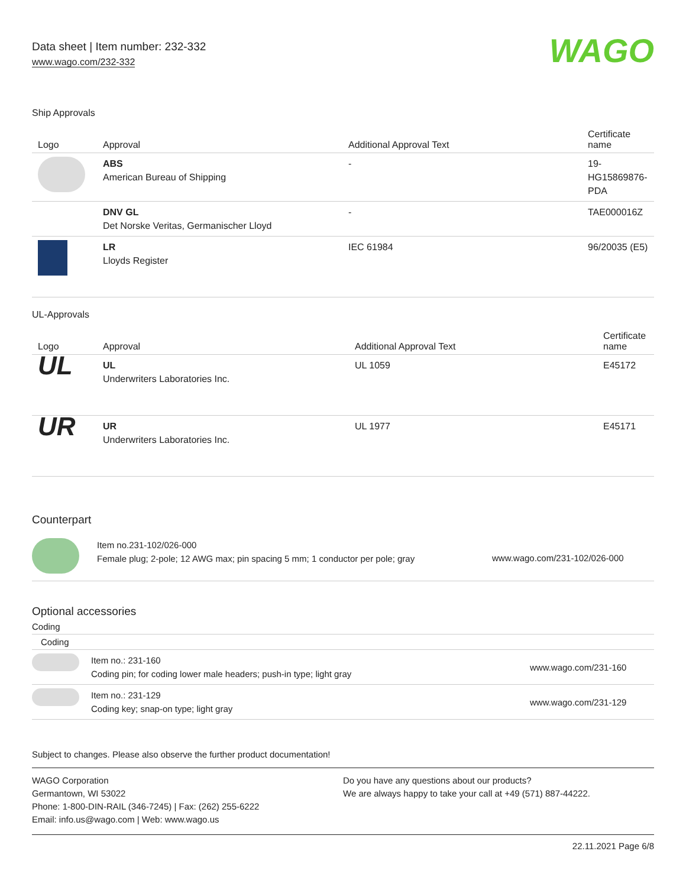Data sheet | Item number: 232-332
www.wago.com/232-332
WAGO
Ship Approvals
| Logo | Approval | Additional Approval Text | Certificate name |
| --- | --- | --- | --- |
| | ABS American Bureau of Shipping | - | 19- HG15869876- PDA |
| | DNV GL Det Norske Veritas, Germanischer Lloyd | - | TAE000016Z |
| | LR Lloyds Register | IEC 61984 | 96/20035 (E5) |
UL-Approvals
| Logo | Approval | Additional Approval Text | Certificate name |
| --- | --- | --- | --- |
| UL | UL Underwriters Laboratories Inc. | UL 1059 | E45172 |
| UR | UR Underwriters Laboratories Inc. | UL 1977 | E45171 |
Counterpart
| | Item no.231-102/026-000 Female plug; 2-pole; 12 AWG max; pin spacing 5 mm; 1 conductor per pole; gray | www.wago.com/231-102/026-000 |
Optional accessories
Coding
Coding
| | Item no.: 231-160 Coding pin; for coding lower male headers; push-in type; light gray | www.wago.com/231-160 |
| | Item no.: 231-129 Coding key; snap-on type; light gray | www.wago.com/231-129 |
Subject to changes. Please also observe the further product documentation!
WAGO Corporation
Germantown, WI 53022
Phone: 1-800-DIN-RAIL (346-7245) | Fax: (262) 255-6222
Email: info.us@wago.com | Web: www.wago.us
Do you have any questions about our products?
We are always happy to take your call at +49 (571) 887-44222.
22.11.2021 Page 6/8